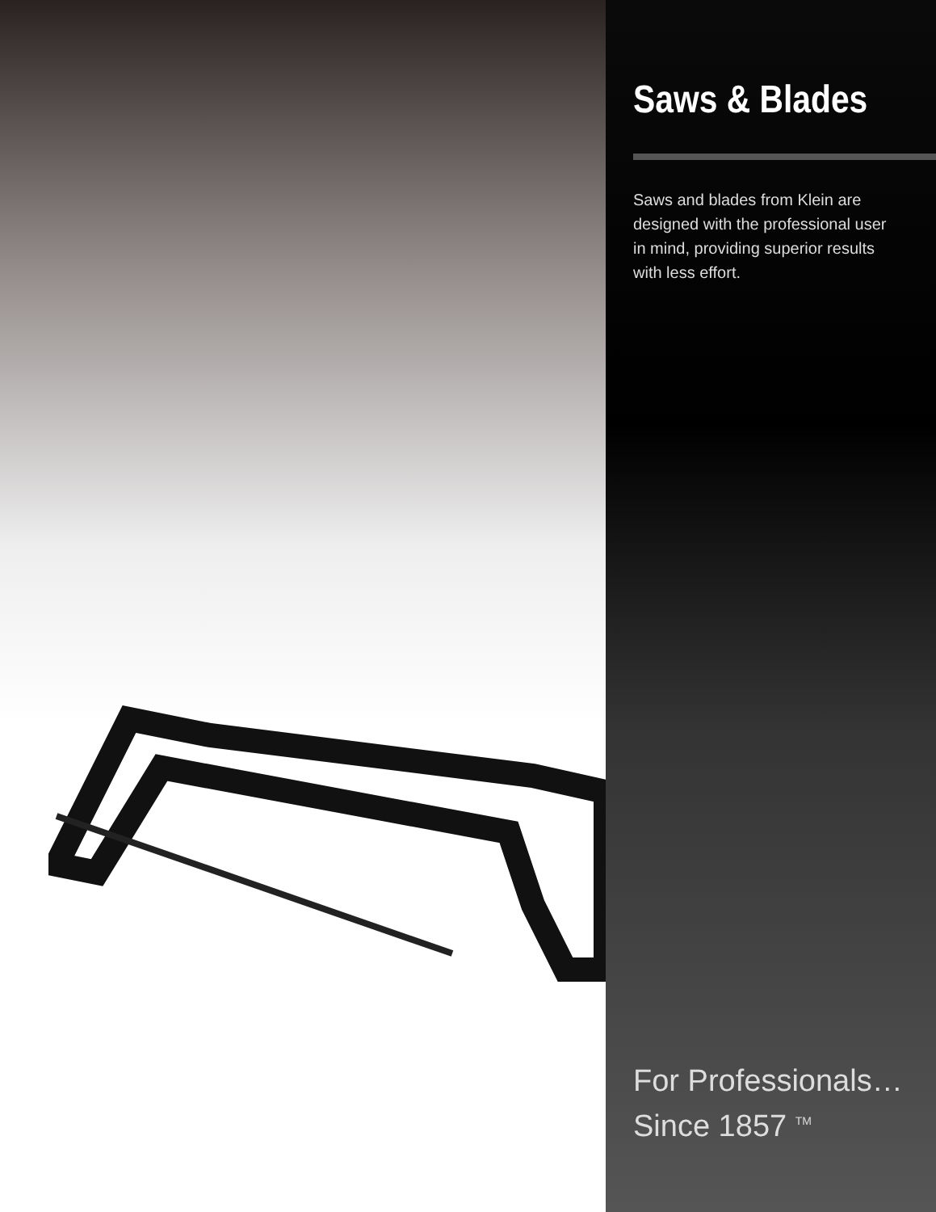Saws & Blades
Saws and blades from Klein are designed with the professional user in mind, providing superior results with less effort.
For Professionals…
Since 1857 <sup>TM</sup>